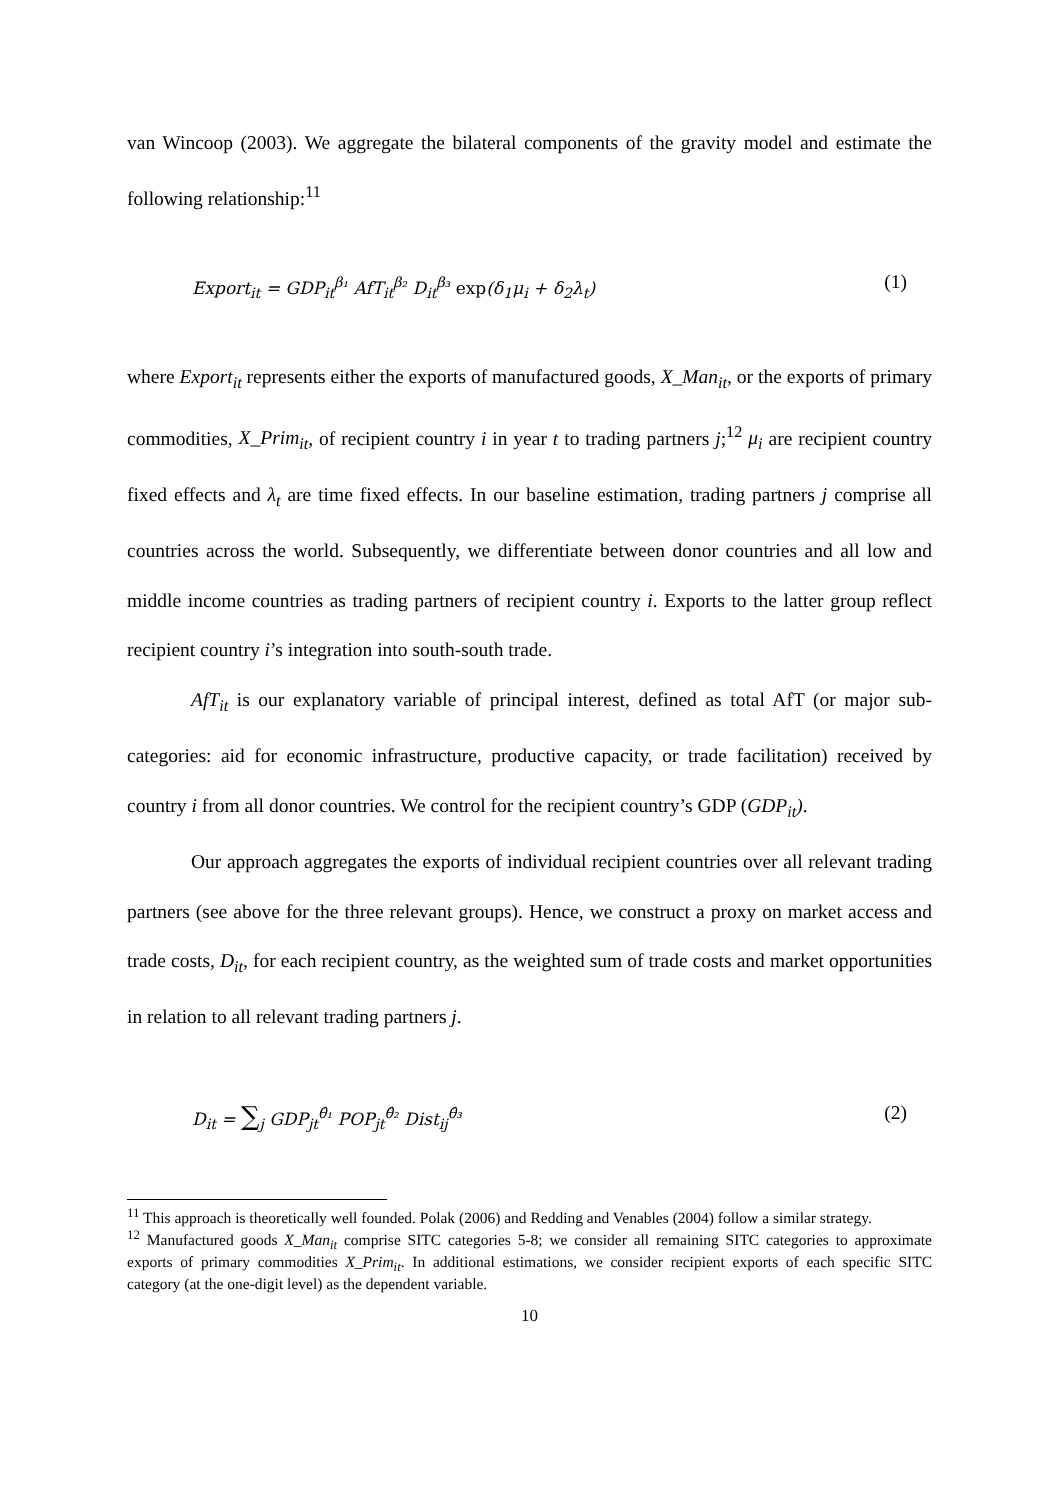van Wincoop (2003). We aggregate the bilateral components of the gravity model and estimate the following relationship:<sup>11</sup>
Export<sub>it</sub> = GDP<sub>it</sub><sup>β₁</sup> AfT<sub>it</sub><sup>β₂</sup> D<sub>it</sub><sup>β₃</sup> exp(δ<sub>1</sub>μ<sub>i</sub> + δ<sub>2</sub>λ<sub>t</sub>) (1)
where Export<sub>it</sub> represents either the exports of manufactured goods, X_Man<sub>it</sub>, or the exports of primary commodities, X_Prim<sub>it</sub>, of recipient country i in year t to trading partners j;<sup>12</sup> μ<sub>i</sub> are recipient country fixed effects and λ<sub>t</sub> are time fixed effects. In our baseline estimation, trading partners j comprise all countries across the world. Subsequently, we differentiate between donor countries and all low and middle income countries as trading partners of recipient country i. Exports to the latter group reflect recipient country i’s integration into south-south trade.
AfT<sub>it</sub> is our explanatory variable of principal interest, defined as total AfT (or major sub-categories: aid for economic infrastructure, productive capacity, or trade facilitation) received by country i from all donor countries. We control for the recipient country’s GDP (GDP<sub>it</sub>).
Our approach aggregates the exports of individual recipient countries over all relevant trading partners (see above for the three relevant groups). Hence, we construct a proxy on market access and trade costs, D<sub>it</sub>, for each recipient country, as the weighted sum of trade costs and market opportunities in relation to all relevant trading partners j.
D<sub>it</sub> = ∑<sub>j</sub> GDP<sub>jt</sub><sup>θ̂₁</sup> POP<sub>jt</sub><sup>θ̂₂</sup> Dist<sub>ij</sub><sup>θ̂₃</sup> (2)
<sup>11</sup> This approach is theoretically well founded. Polak (2006) and Redding and Venables (2004) follow a similar strategy.
<sup>12</sup> Manufactured goods X_Man<sub>it</sub> comprise SITC categories 5-8; we consider all remaining SITC categories to approximate exports of primary commodities X_Prim<sub>it</sub>. In additional estimations, we consider recipient exports of each specific SITC category (at the one-digit level) as the dependent variable.
10